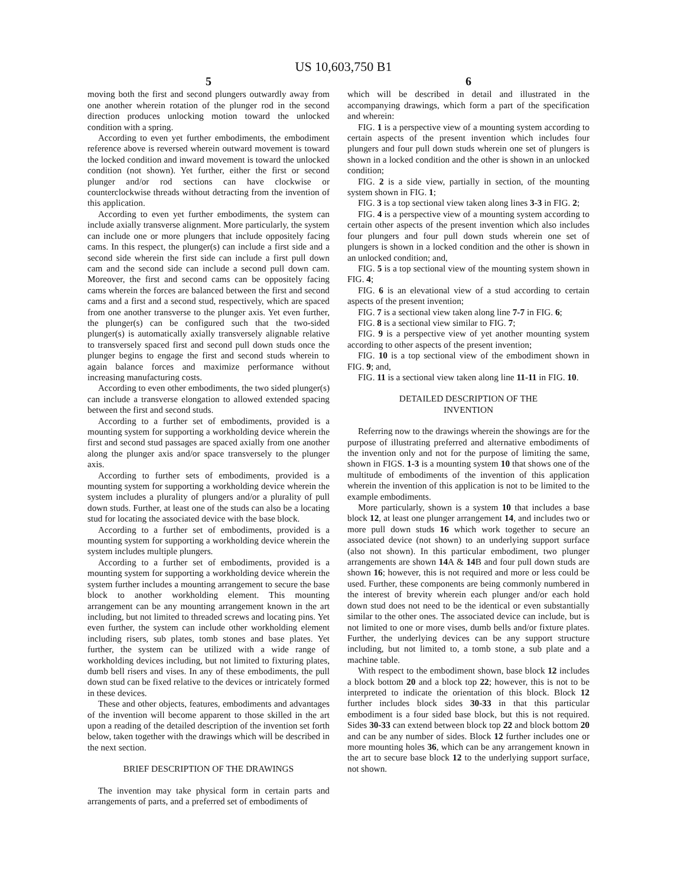US 10,603,750 B1
5
moving both the first and second plungers outwardly away from one another wherein rotation of the plunger rod in the second direction produces unlocking motion toward the unlocked condition with a spring.
According to even yet further embodiments, the embodiment reference above is reversed wherein outward movement is toward the locked condition and inward movement is toward the unlocked condition (not shown). Yet further, either the first or second plunger and/or rod sections can have clockwise or counterclockwise threads without detracting from the invention of this application.
According to even yet further embodiments, the system can include axially transverse alignment. More particularly, the system can include one or more plungers that include oppositely facing cams. In this respect, the plunger(s) can include a first side and a second side wherein the first side can include a first pull down cam and the second side can include a second pull down cam. Moreover, the first and second cams can be oppositely facing cams wherein the forces are balanced between the first and second cams and a first and a second stud, respectively, which are spaced from one another transverse to the plunger axis. Yet even further, the plunger(s) can be configured such that the two-sided plunger(s) is automatically axially transversely alignable relative to transversely spaced first and second pull down studs once the plunger begins to engage the first and second studs wherein to again balance forces and maximize performance without increasing manufacturing costs.
According to even other embodiments, the two sided plunger(s) can include a transverse elongation to allowed extended spacing between the first and second studs.
According to a further set of embodiments, provided is a mounting system for supporting a workholding device wherein the first and second stud passages are spaced axially from one another along the plunger axis and/or space transversely to the plunger axis.
According to further sets of embodiments, provided is a mounting system for supporting a workholding device wherein the system includes a plurality of plungers and/or a plurality of pull down studs. Further, at least one of the studs can also be a locating stud for locating the associated device with the base block.
According to a further set of embodiments, provided is a mounting system for supporting a workholding device wherein the system includes multiple plungers.
According to a further set of embodiments, provided is a mounting system for supporting a workholding device wherein the system further includes a mounting arrangement to secure the base block to another workholding element. This mounting arrangement can be any mounting arrangement known in the art including, but not limited to threaded screws and locating pins. Yet even further, the system can include other workholding element including risers, sub plates, tomb stones and base plates. Yet further, the system can be utilized with a wide range of workholding devices including, but not limited to fixturing plates, dumb bell risers and vises. In any of these embodiments, the pull down stud can be fixed relative to the devices or intricately formed in these devices.
These and other objects, features, embodiments and advantages of the invention will become apparent to those skilled in the art upon a reading of the detailed description of the invention set forth below, taken together with the drawings which will be described in the next section.
BRIEF DESCRIPTION OF THE DRAWINGS
The invention may take physical form in certain parts and arrangements of parts, and a preferred set of embodiments of
6
which will be described in detail and illustrated in the accompanying drawings, which form a part of the specification and wherein:
FIG. 1 is a perspective view of a mounting system according to certain aspects of the present invention which includes four plungers and four pull down studs wherein one set of plungers is shown in a locked condition and the other is shown in an unlocked condition;
FIG. 2 is a side view, partially in section, of the mounting system shown in FIG. 1;
FIG. 3 is a top sectional view taken along lines 3-3 in FIG. 2;
FIG. 4 is a perspective view of a mounting system according to certain other aspects of the present invention which also includes four plungers and four pull down studs wherein one set of plungers is shown in a locked condition and the other is shown in an unlocked condition; and,
FIG. 5 is a top sectional view of the mounting system shown in FIG. 4;
FIG. 6 is an elevational view of a stud according to certain aspects of the present invention;
FIG. 7 is a sectional view taken along line 7-7 in FIG. 6;
FIG. 8 is a sectional view similar to FIG. 7;
FIG. 9 is a perspective view of yet another mounting system according to other aspects of the present invention;
FIG. 10 is a top sectional view of the embodiment shown in FIG. 9; and,
FIG. 11 is a sectional view taken along line 11-11 in FIG. 10.
DETAILED DESCRIPTION OF THE
INVENTION
Referring now to the drawings wherein the showings are for the purpose of illustrating preferred and alternative embodiments of the invention only and not for the purpose of limiting the same, shown in FIGS. 1-3 is a mounting system 10 that shows one of the multitude of embodiments of the invention of this application wherein the invention of this application is not to be limited to the example embodiments.
More particularly, shown is a system 10 that includes a base block 12, at least one plunger arrangement 14, and includes two or more pull down studs 16 which work together to secure an associated device (not shown) to an underlying support surface (also not shown). In this particular embodiment, two plunger arrangements are shown 14 A & 14 B and four pull down studs are shown 16; however, this is not required and more or less could be used. Further, these components are being commonly numbered in the interest of brevity wherein each plunger and/or each hold down stud does not need to be the identical or even substantially similar to the other ones. The associated device can include, but is not limited to one or more vises, dumb bells and/or fixture plates. Further, the underlying devices can be any support structure including, but not limited to, a tomb stone, a sub plate and a machine table.
With respect to the embodiment shown, base block 12 includes a block bottom 20 and a block top 22; however, this is not to be interpreted to indicate the orientation of this block. Block 12 further includes block sides 30-33 in that this particular embodiment is a four sided base block, but this is not required. Sides 30-33 can extend between block top 22 and block bottom 20 and can be any number of sides. Block 12 further includes one or more mounting holes 36, which can be any arrangement known in the art to secure base block 12 to the underlying support surface, not shown.